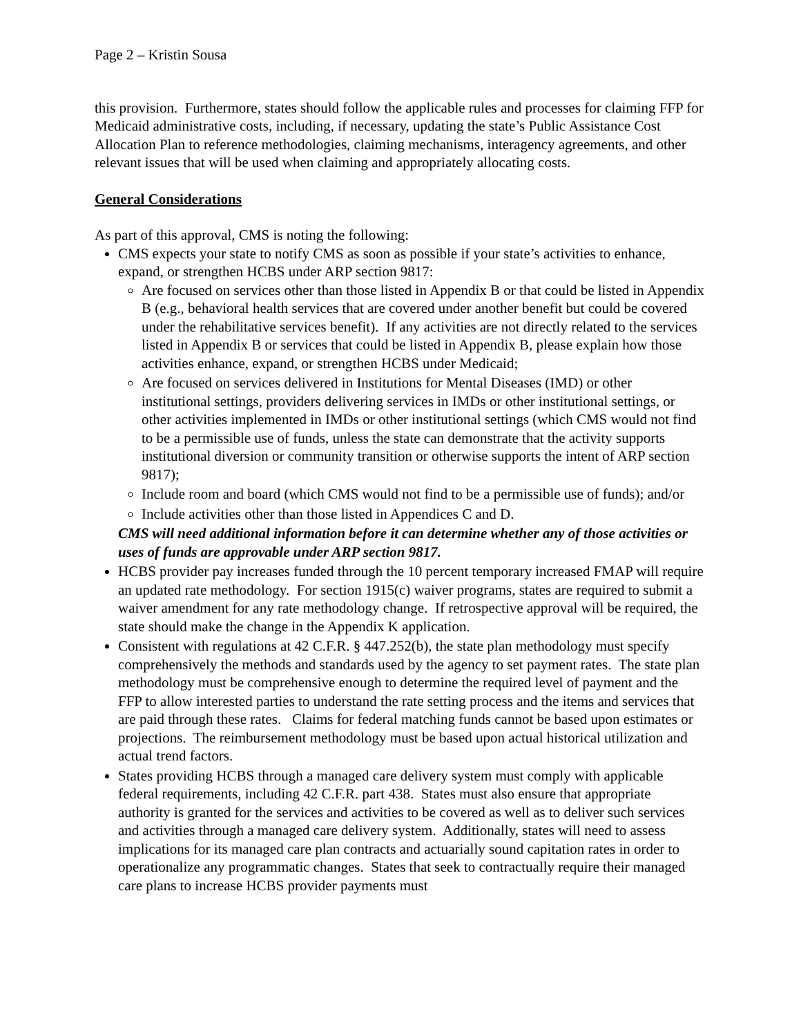Page 2 – Kristin Sousa
this provision. Furthermore, states should follow the applicable rules and processes for claiming FFP for Medicaid administrative costs, including, if necessary, updating the state’s Public Assistance Cost Allocation Plan to reference methodologies, claiming mechanisms, interagency agreements, and other relevant issues that will be used when claiming and appropriately allocating costs.
General Considerations
As part of this approval, CMS is noting the following:
CMS expects your state to notify CMS as soon as possible if your state’s activities to enhance, expand, or strengthen HCBS under ARP section 9817:
Are focused on services other than those listed in Appendix B or that could be listed in Appendix B (e.g., behavioral health services that are covered under another benefit but could be covered under the rehabilitative services benefit). If any activities are not directly related to the services listed in Appendix B or services that could be listed in Appendix B, please explain how those activities enhance, expand, or strengthen HCBS under Medicaid;
Are focused on services delivered in Institutions for Mental Diseases (IMD) or other institutional settings, providers delivering services in IMDs or other institutional settings, or other activities implemented in IMDs or other institutional settings (which CMS would not find to be a permissible use of funds, unless the state can demonstrate that the activity supports institutional diversion or community transition or otherwise supports the intent of ARP section 9817);
Include room and board (which CMS would not find to be a permissible use of funds); and/or
Include activities other than those listed in Appendices C and D.
CMS will need additional information before it can determine whether any of those activities or uses of funds are approvable under ARP section 9817.
HCBS provider pay increases funded through the 10 percent temporary increased FMAP will require an updated rate methodology. For section 1915(c) waiver programs, states are required to submit a waiver amendment for any rate methodology change. If retrospective approval will be required, the state should make the change in the Appendix K application.
Consistent with regulations at 42 C.F.R. § 447.252(b), the state plan methodology must specify comprehensively the methods and standards used by the agency to set payment rates. The state plan methodology must be comprehensive enough to determine the required level of payment and the FFP to allow interested parties to understand the rate setting process and the items and services that are paid through these rates. Claims for federal matching funds cannot be based upon estimates or projections. The reimbursement methodology must be based upon actual historical utilization and actual trend factors.
States providing HCBS through a managed care delivery system must comply with applicable federal requirements, including 42 C.F.R. part 438. States must also ensure that appropriate authority is granted for the services and activities to be covered as well as to deliver such services and activities through a managed care delivery system. Additionally, states will need to assess implications for its managed care plan contracts and actuarially sound capitation rates in order to operationalize any programmatic changes. States that seek to contractually require their managed care plans to increase HCBS provider payments must